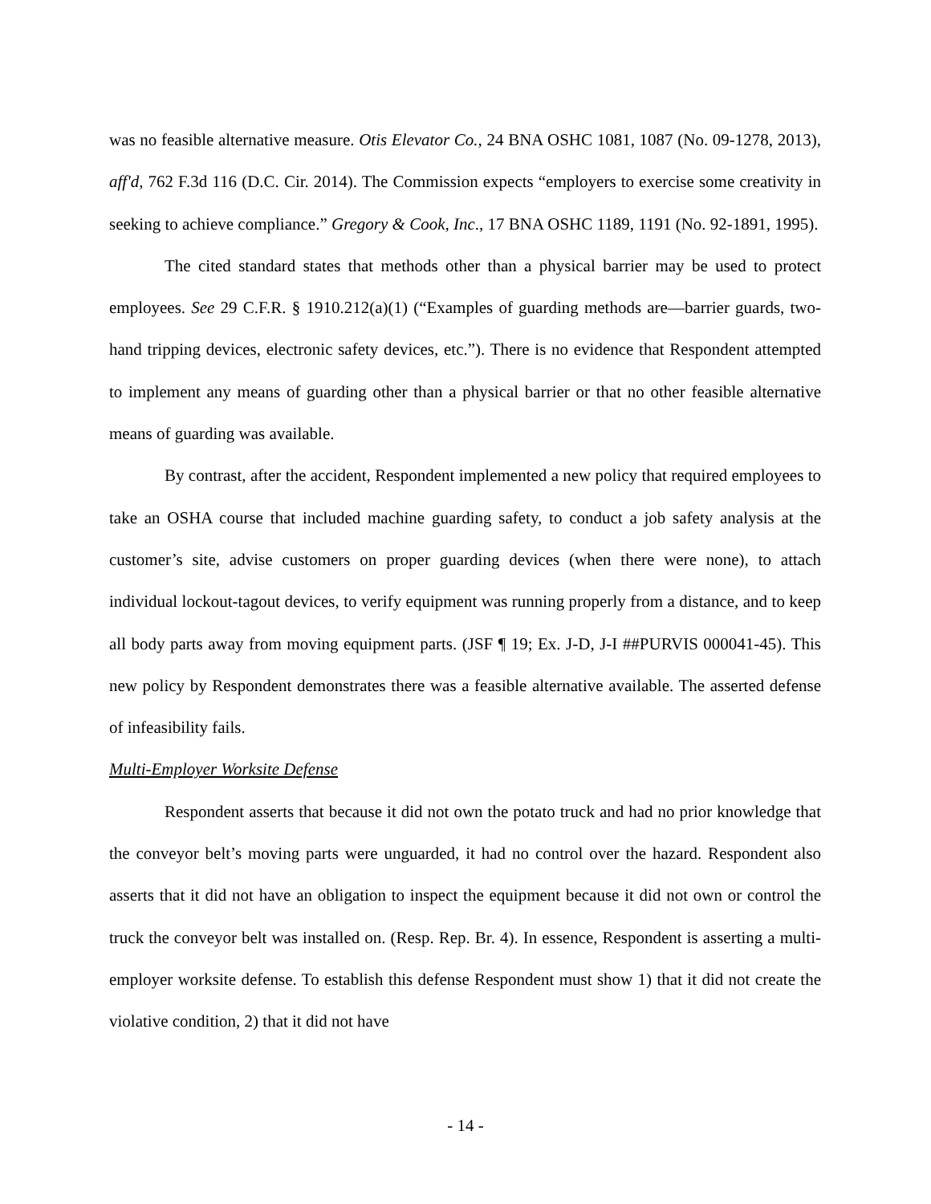was no feasible alternative measure. Otis Elevator Co., 24 BNA OSHC 1081, 1087 (No. 09-1278, 2013), aff'd, 762 F.3d 116 (D.C. Cir. 2014). The Commission expects “employers to exercise some creativity in seeking to achieve compliance.” Gregory & Cook, Inc., 17 BNA OSHC 1189, 1191 (No. 92-1891, 1995).
The cited standard states that methods other than a physical barrier may be used to protect employees. See 29 C.F.R. § 1910.212(a)(1) (“Examples of guarding methods are—barrier guards, two-hand tripping devices, electronic safety devices, etc.”). There is no evidence that Respondent attempted to implement any means of guarding other than a physical barrier or that no other feasible alternative means of guarding was available.
By contrast, after the accident, Respondent implemented a new policy that required employees to take an OSHA course that included machine guarding safety, to conduct a job safety analysis at the customer’s site, advise customers on proper guarding devices (when there were none), to attach individual lockout-tagout devices, to verify equipment was running properly from a distance, and to keep all body parts away from moving equipment parts. (JSF ¶ 19; Ex. J-D, J-I ##PURVIS 000041-45). This new policy by Respondent demonstrates there was a feasible alternative available. The asserted defense of infeasibility fails.
Multi-Employer Worksite Defense
Respondent asserts that because it did not own the potato truck and had no prior knowledge that the conveyor belt’s moving parts were unguarded, it had no control over the hazard. Respondent also asserts that it did not have an obligation to inspect the equipment because it did not own or control the truck the conveyor belt was installed on. (Resp. Rep. Br. 4). In essence, Respondent is asserting a multi-employer worksite defense. To establish this defense Respondent must show 1) that it did not create the violative condition, 2) that it did not have
- 14 -